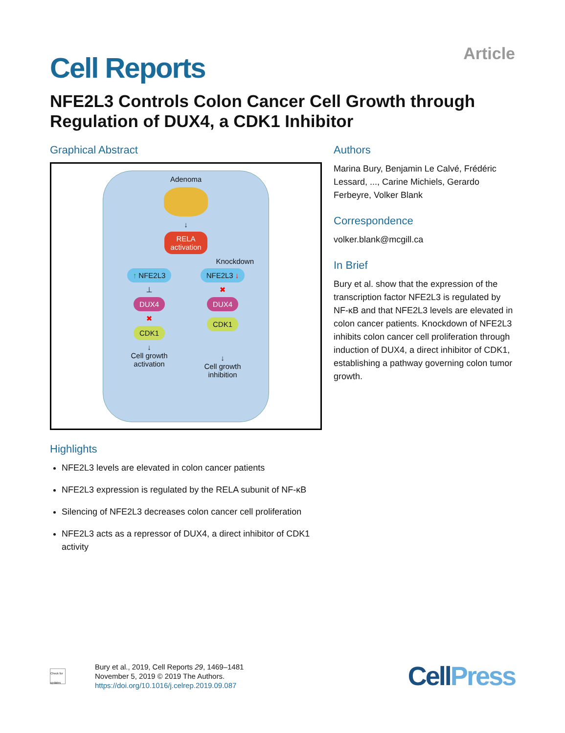Cell Reports
Article
NFE2L3 Controls Colon Cancer Cell Growth through Regulation of DUX4, a CDK1 Inhibitor
Graphical Abstract
Adenoma
↓
RELA
activation
Knockdown
↑ NFE2L3
⊥
DUX4
✖
CDK1
↓
Cell growth
activation
NFE2L3 ↓
✖
DUX4
CDK1
↓
Cell growth
inhibition
Highlights
NFE2L3 levels are elevated in colon cancer patients
NFE2L3 expression is regulated by the RELA subunit of NF-κB
Silencing of NFE2L3 decreases colon cancer cell proliferation
NFE2L3 acts as a repressor of DUX4, a direct inhibitor of CDK1 activity
Authors
Marina Bury, Benjamin Le Calvé, Frédéric Lessard, ..., Carine Michiels, Gerardo Ferbeyre, Volker Blank
Correspondence
volker.blank@mcgill.ca
In Brief
Bury et al. show that the expression of the transcription factor NFE2L3 is regulated by NF-κB and that NFE2L3 levels are elevated in colon cancer patients. Knockdown of NFE2L3 inhibits colon cancer cell proliferation through induction of DUX4, a direct inhibitor of CDK1, establishing a pathway governing colon tumor growth.
Check for updates
Bury et al., 2019, Cell Reports 29, 1469–1481
November 5, 2019 © 2019 The Authors.
https://doi.org/10.1016/j.celrep.2019.09.087
CellPress